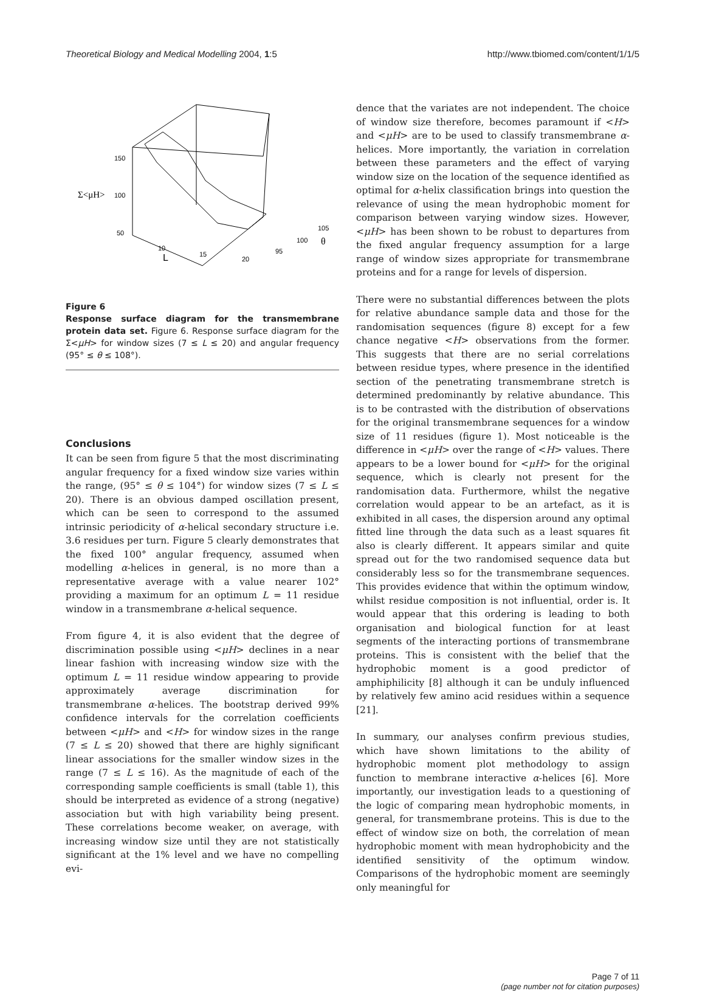Theoretical Biology and Medical Modelling 2004, 1:5 http://www.tbiomed.com/content/1/1/5
150
100
50
Σ<μH>
10
15
20
L
105
100
95
θ
Figure 6
Response surface diagram for the transmembrane protein data set. Figure 6. Response surface diagram for the Σ<μH> for window sizes (7 ≤ L ≤ 20) and angular frequency (95° ≤ θ ≤ 108°).
Conclusions
It can be seen from figure 5 that the most discriminating angular frequency for a fixed window size varies within the range, (95° ≤ θ ≤ 104°) for window sizes (7 ≤ L ≤ 20). There is an obvious damped oscillation present, which can be seen to correspond to the assumed intrinsic periodicity of α-helical secondary structure i.e. 3.6 residues per turn. Figure 5 clearly demonstrates that the fixed 100° angular frequency, assumed when modelling α-helices in general, is no more than a representative average with a value nearer 102° providing a maximum for an optimum L = 11 residue window in a transmembrane α-helical sequence.
From figure 4, it is also evident that the degree of discrimination possible using <μH> declines in a near linear fashion with increasing window size with the optimum L = 11 residue window appearing to provide approximately average discrimination for transmembrane α-helices. The bootstrap derived 99% confidence intervals for the correlation coefficients between <μH> and <H> for window sizes in the range (7 ≤ L ≤ 20) showed that there are highly significant linear associations for the smaller window sizes in the range (7 ≤ L ≤ 16). As the magnitude of each of the corresponding sample coefficients is small (table 1), this should be interpreted as evidence of a strong (negative) association but with high variability being present. These correlations become weaker, on average, with increasing window size until they are not statistically significant at the 1% level and we have no compelling evi-
dence that the variates are not independent. The choice of window size therefore, becomes paramount if <H> and <μH> are to be used to classify transmembrane α-helices. More importantly, the variation in correlation between these parameters and the effect of varying window size on the location of the sequence identified as optimal for α-helix classification brings into question the relevance of using the mean hydrophobic moment for comparison between varying window sizes. However, <μH> has been shown to be robust to departures from the fixed angular frequency assumption for a large range of window sizes appropriate for transmembrane proteins and for a range for levels of dispersion.
There were no substantial differences between the plots for relative abundance sample data and those for the randomisation sequences (figure 8) except for a few chance negative <H> observations from the former. This suggests that there are no serial correlations between residue types, where presence in the identified section of the penetrating transmembrane stretch is determined predominantly by relative abundance. This is to be contrasted with the distribution of observations for the original transmembrane sequences for a window size of 11 residues (figure 1). Most noticeable is the difference in <μH> over the range of <H> values. There appears to be a lower bound for <μH> for the original sequence, which is clearly not present for the randomisation data. Furthermore, whilst the negative correlation would appear to be an artefact, as it is exhibited in all cases, the dispersion around any optimal fitted line through the data such as a least squares fit also is clearly different. It appears similar and quite spread out for the two randomised sequence data but considerably less so for the transmembrane sequences. This provides evidence that within the optimum window, whilst residue composition is not influential, order is. It would appear that this ordering is leading to both organisation and biological function for at least segments of the interacting portions of transmembrane proteins. This is consistent with the belief that the hydrophobic moment is a good predictor of amphiphilicity [8] although it can be unduly influenced by relatively few amino acid residues within a sequence [21].
In summary, our analyses confirm previous studies, which have shown limitations to the ability of hydrophobic moment plot methodology to assign function to membrane interactive α-helices [6]. More importantly, our investigation leads to a questioning of the logic of comparing mean hydrophobic moments, in general, for transmembrane proteins. This is due to the effect of window size on both, the correlation of mean hydrophobic moment with mean hydrophobicity and the identified sensitivity of the optimum window. Comparisons of the hydrophobic moment are seemingly only meaningful for
Page 7 of 11
(page number not for citation purposes)